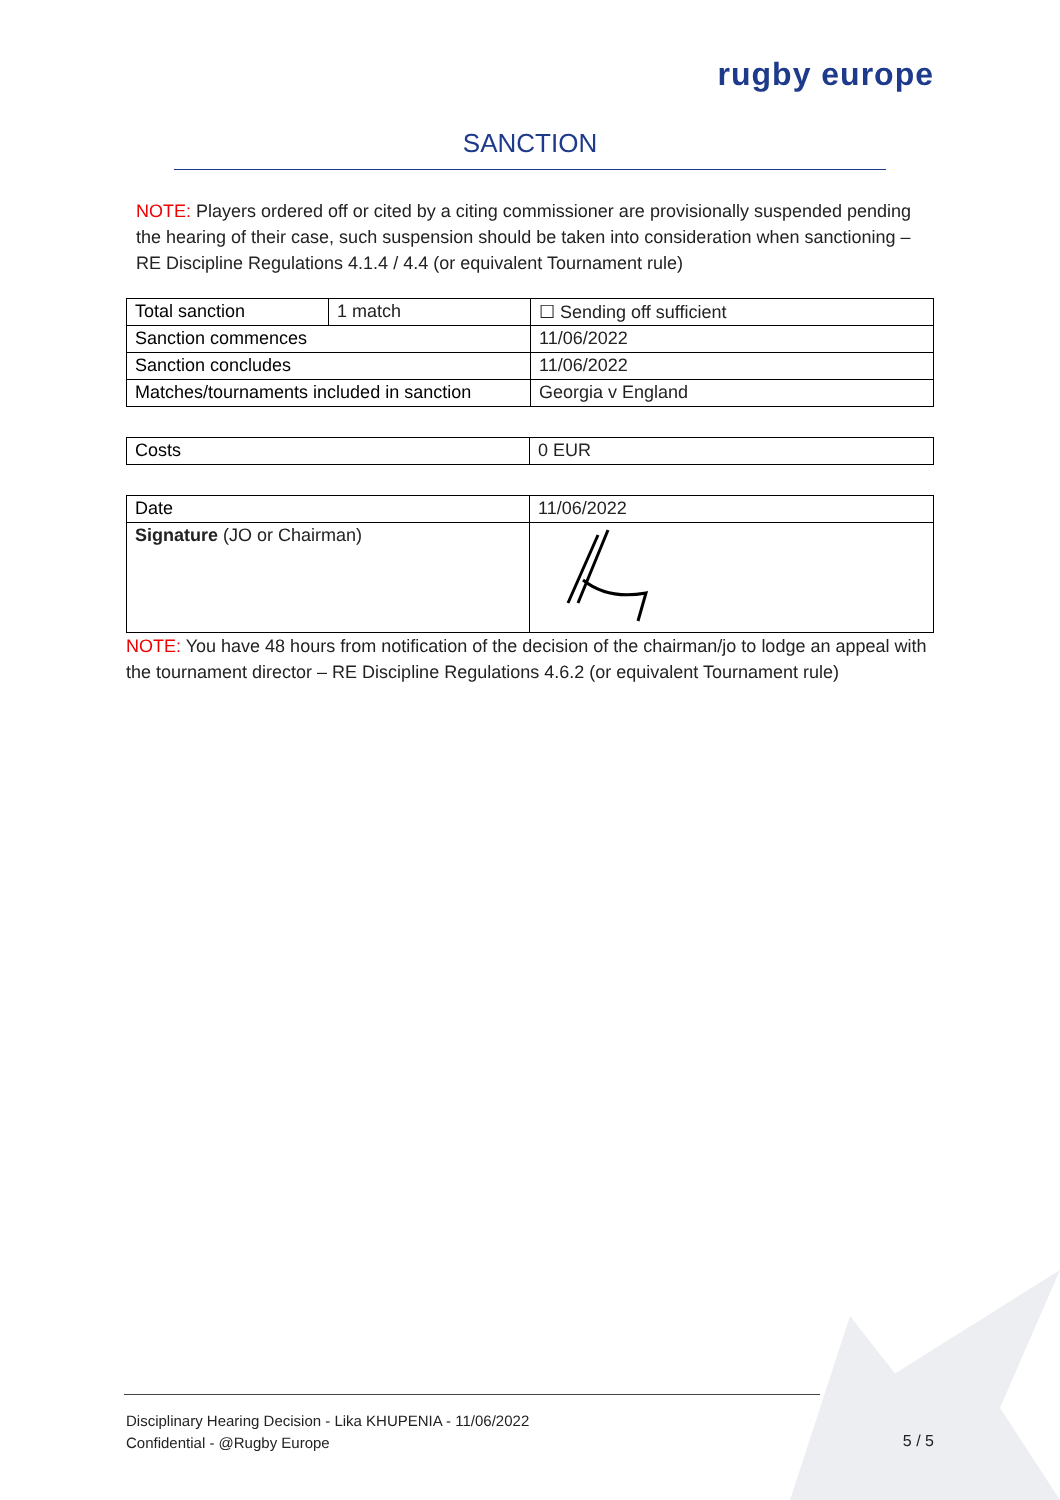rugby europe
SANCTION
NOTE: Players ordered off or cited by a citing commissioner are provisionally suspended pending the hearing of their case, such suspension should be taken into consideration when sanctioning – RE Discipline Regulations 4.1.4 / 4.4 (or equivalent Tournament rule)
| Total sanction | 1 match | ☐ Sending off sufficient |
| Sanction commences | | 11/06/2022 |
| Sanction concludes | | 11/06/2022 |
| Matches/tournaments included in sanction | | Georgia v England |
| Costs | 0 EUR |
| Date | 11/06/2022 |
| Signature (JO or Chairman) | |
NOTE: You have 48 hours from notification of the decision of the chairman/jo to lodge an appeal with the tournament director – RE Discipline Regulations 4.6.2 (or equivalent Tournament rule)
Disciplinary Hearing Decision - Lika KHUPENIA - 11/06/2022
Confidential - @Rugby Europe
5 / 5